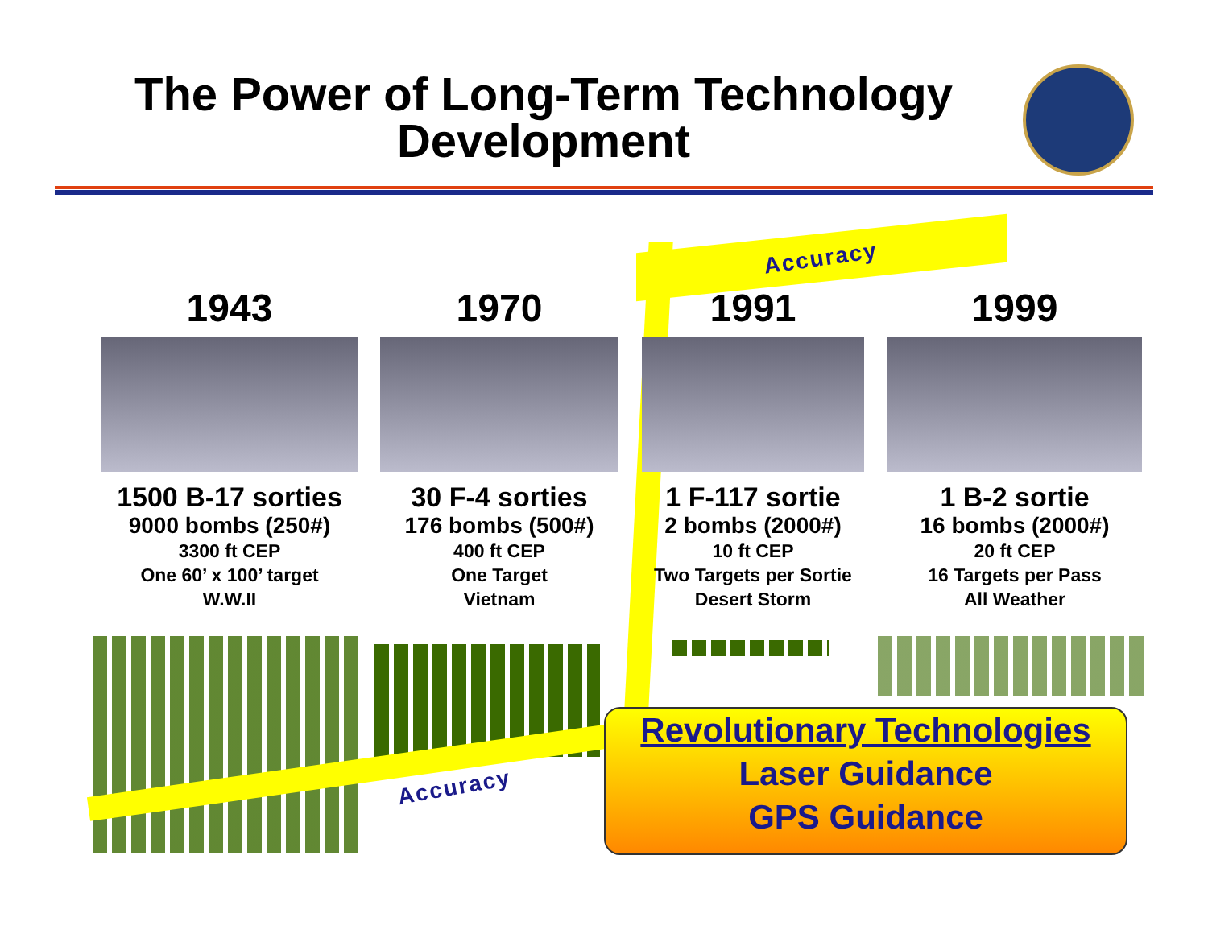The Power of Long-Term Technology Development
Accuracy
1943
1500 B-17 sorties
9000 bombs (250#)
3300 ft CEP
One 60’ x 100’ target
W.W.II
1970
30 F-4 sorties
176 bombs (500#)
400 ft CEP
One Target
Vietnam
1991
1 F-117 sortie
2 bombs (2000#)
10 ft CEP
Two Targets per Sortie
Desert Storm
1999
1 B-2 sortie
16 bombs (2000#)
20 ft CEP
16 Targets per Pass
All Weather
Accuracy
Revolutionary Technologies
Laser Guidance
GPS Guidance